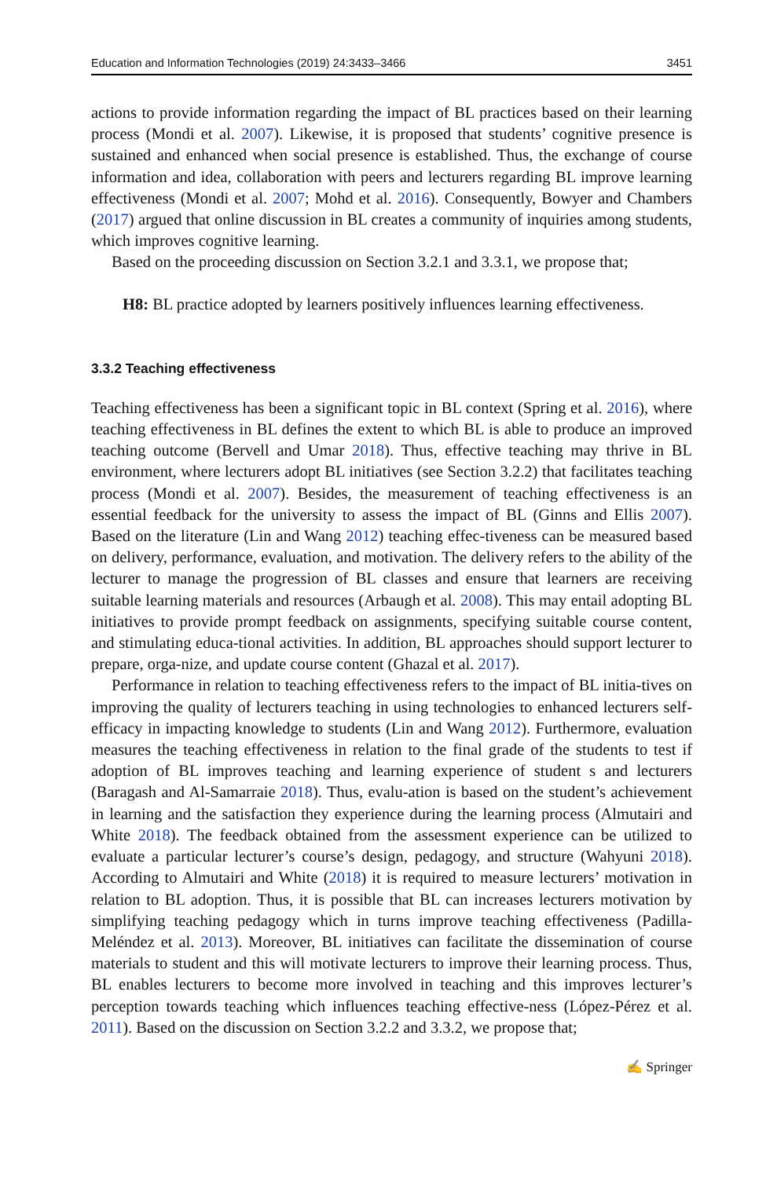Education and Information Technologies (2019) 24:3433–3466 3451
actions to provide information regarding the impact of BL practices based on their learning process (Mondi et al. 2007). Likewise, it is proposed that students’ cognitive presence is sustained and enhanced when social presence is established. Thus, the exchange of course information and idea, collaboration with peers and lecturers regarding BL improve learning effectiveness (Mondi et al. 2007; Mohd et al. 2016). Consequently, Bowyer and Chambers (2017) argued that online discussion in BL creates a community of inquiries among students, which improves cognitive learning.
Based on the proceeding discussion on Section 3.2.1 and 3.3.1, we propose that;
H8: BL practice adopted by learners positively influences learning effectiveness.
3.3.2 Teaching effectiveness
Teaching effectiveness has been a significant topic in BL context (Spring et al. 2016), where teaching effectiveness in BL defines the extent to which BL is able to produce an improved teaching outcome (Bervell and Umar 2018). Thus, effective teaching may thrive in BL environment, where lecturers adopt BL initiatives (see Section 3.2.2) that facilitates teaching process (Mondi et al. 2007). Besides, the measurement of teaching effectiveness is an essential feedback for the university to assess the impact of BL (Ginns and Ellis 2007). Based on the literature (Lin and Wang 2012) teaching effec-tiveness can be measured based on delivery, performance, evaluation, and motivation. The delivery refers to the ability of the lecturer to manage the progression of BL classes and ensure that learners are receiving suitable learning materials and resources (Arbaugh et al. 2008). This may entail adopting BL initiatives to provide prompt feedback on assignments, specifying suitable course content, and stimulating educa-tional activities. In addition, BL approaches should support lecturer to prepare, orga-nize, and update course content (Ghazal et al. 2017).
Performance in relation to teaching effectiveness refers to the impact of BL initia-tives on improving the quality of lecturers teaching in using technologies to enhanced lecturers self-efficacy in impacting knowledge to students (Lin and Wang 2012). Furthermore, evaluation measures the teaching effectiveness in relation to the final grade of the students to test if adoption of BL improves teaching and learning experience of student s and lecturers (Baragash and Al-Samarraie 2018). Thus, evalu-ation is based on the student’s achievement in learning and the satisfaction they experience during the learning process (Almutairi and White 2018). The feedback obtained from the assessment experience can be utilized to evaluate a particular lecturer’s course’s design, pedagogy, and structure (Wahyuni 2018). According to Almutairi and White (2018) it is required to measure lecturers’ motivation in relation to BL adoption. Thus, it is possible that BL can increases lecturers motivation by simplifying teaching pedagogy which in turns improve teaching effectiveness (Padilla-Meléndez et al. 2013). Moreover, BL initiatives can facilitate the dissemination of course materials to student and this will motivate lecturers to improve their learning process. Thus, BL enables lecturers to become more involved in teaching and this improves lecturer’s perception towards teaching which influences teaching effective-ness (López-Pérez et al. 2011). Based on the discussion on Section 3.2.2 and 3.3.2, we propose that;
✍ Springer